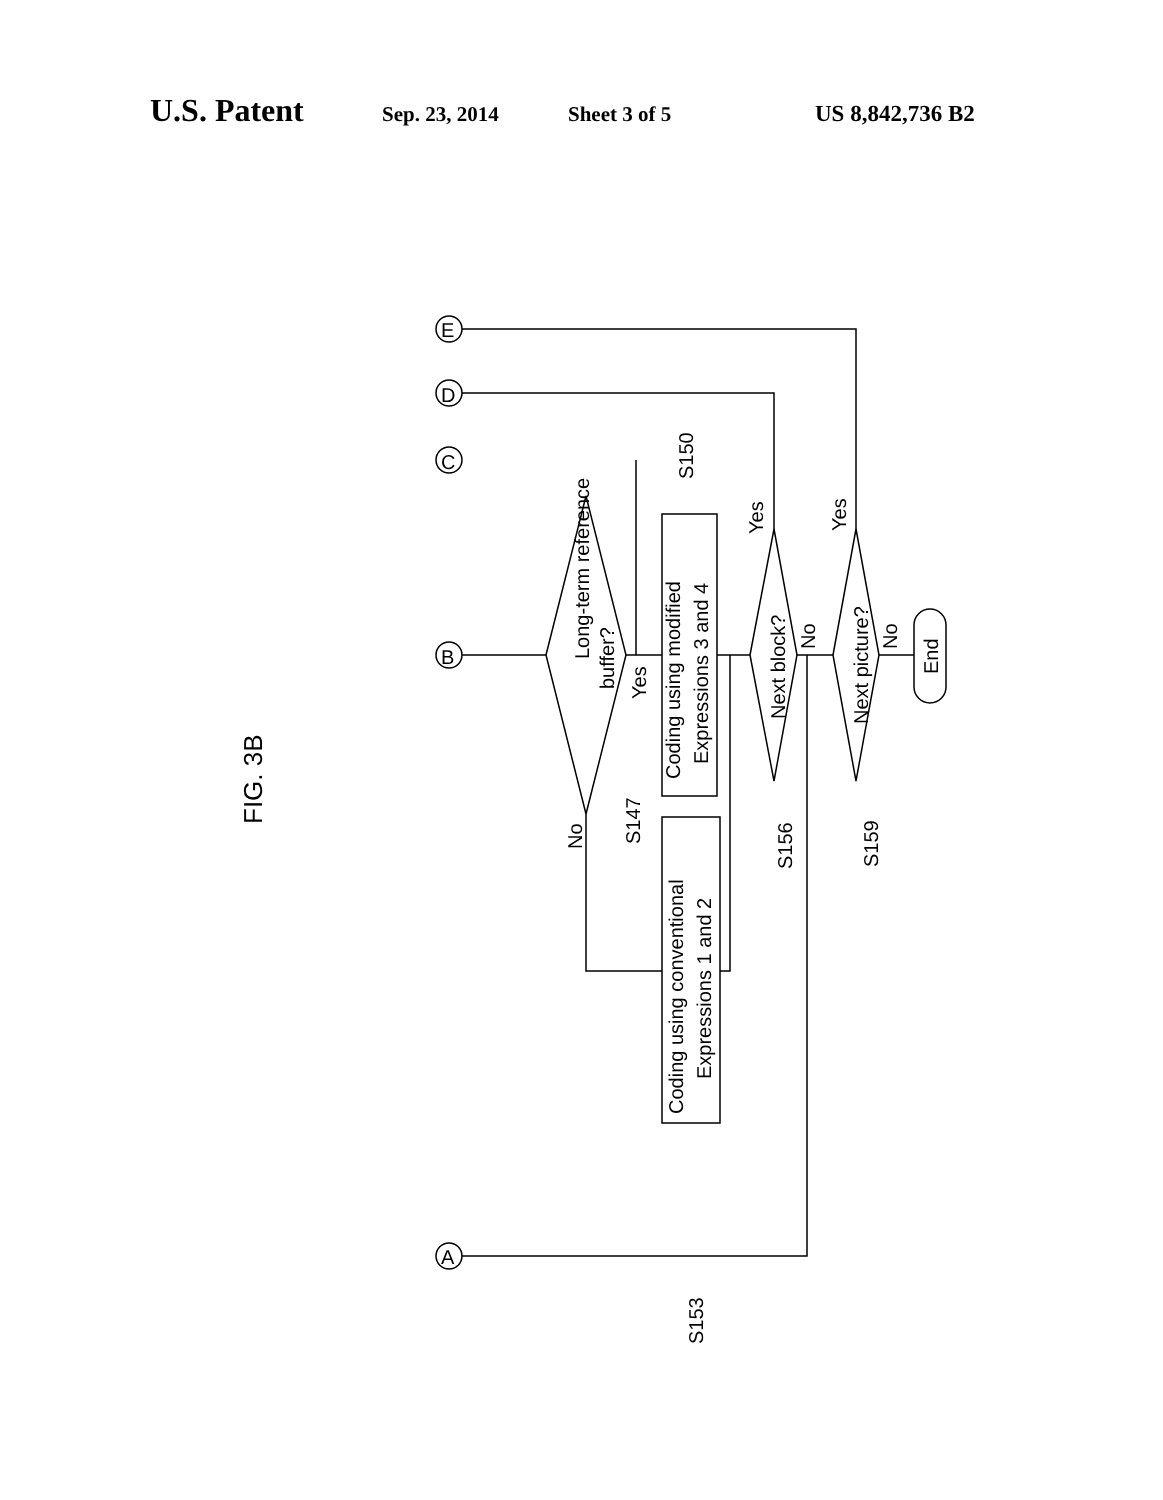U.S. Patent Sep. 23, 2014 Sheet 3 of 5 US 8,842,736 B2
FIG. 3B
Long-term reference
buffer?
Coding using modified
Expressions 3 and 4
Coding using conventional
Expressions 1 and 2
Next block?
Next picture?
End
Yes
No
Yes
Yes
No
No
S147
S150
S156
S159
S153
B
C
D
E
A